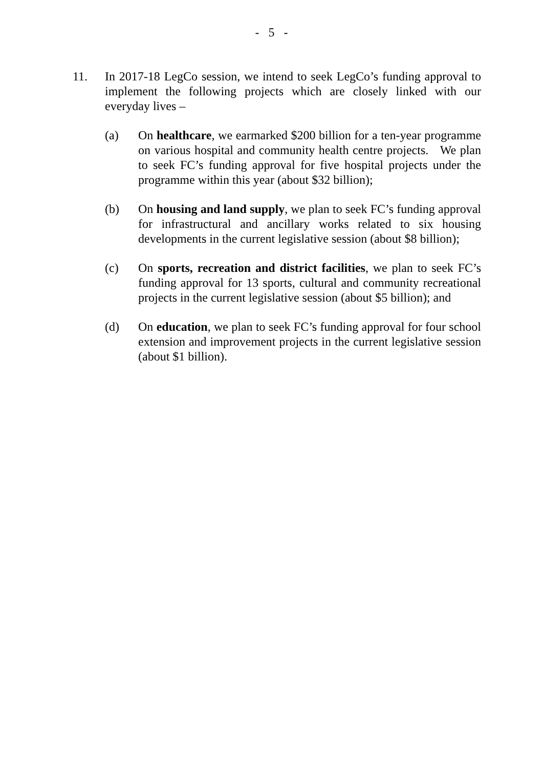- 5 -
11. In 2017-18 LegCo session, we intend to seek LegCo’s funding approval to implement the following projects which are closely linked with our everyday lives –
(a) On healthcare, we earmarked $200 billion for a ten-year programme on various hospital and community health centre projects. We plan to seek FC’s funding approval for five hospital projects under the programme within this year (about $32 billion);
(b) On housing and land supply, we plan to seek FC’s funding approval for infrastructural and ancillary works related to six housing developments in the current legislative session (about $8 billion);
(c) On sports, recreation and district facilities, we plan to seek FC’s funding approval for 13 sports, cultural and community recreational projects in the current legislative session (about $5 billion); and
(d) On education, we plan to seek FC’s funding approval for four school extension and improvement projects in the current legislative session (about $1 billion).